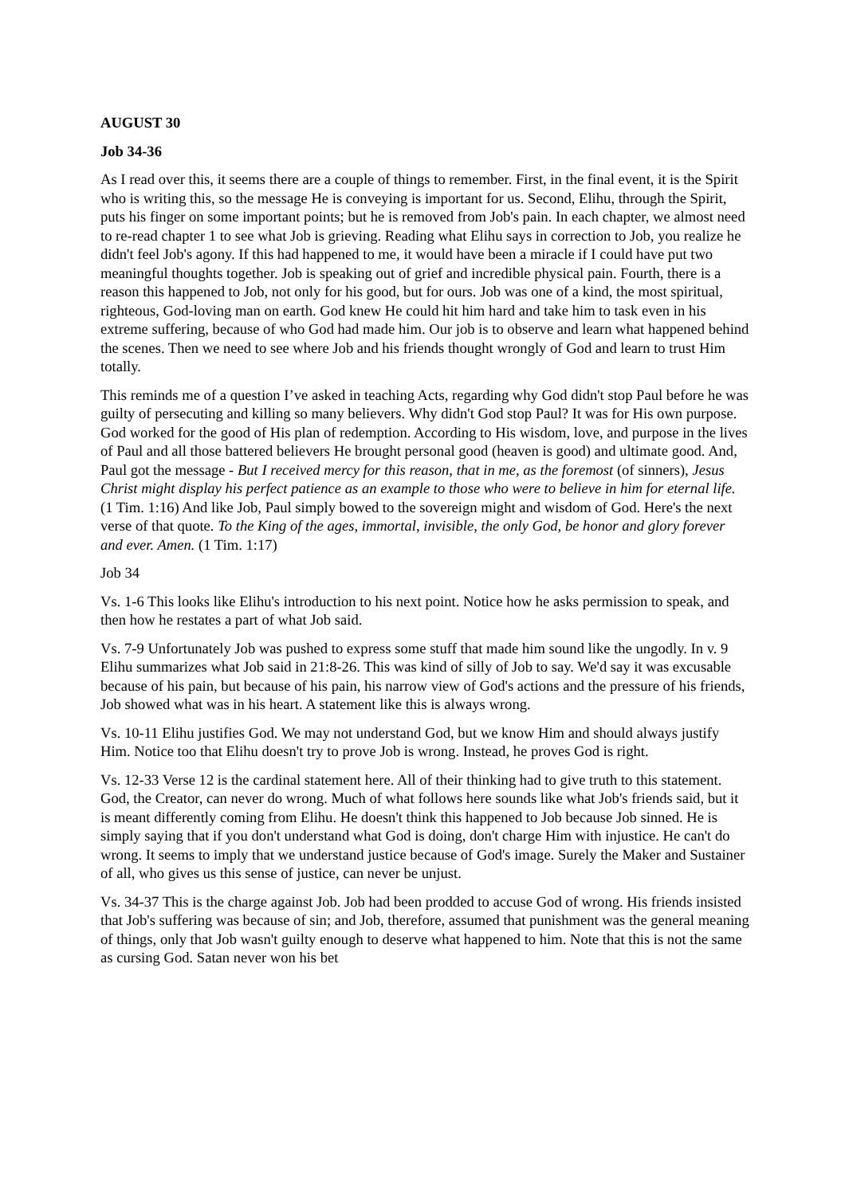AUGUST 30
Job 34-36
As I read over this, it seems there are a couple of things to remember. First, in the final event, it is the Spirit who is writing this, so the message He is conveying is important for us. Second, Elihu, through the Spirit, puts his finger on some important points; but he is removed from Job's pain. In each chapter, we almost need to re-read chapter 1 to see what Job is grieving. Reading what Elihu says in correction to Job, you realize he didn't feel Job's agony. If this had happened to me, it would have been a miracle if I could have put two meaningful thoughts together. Job is speaking out of grief and incredible physical pain. Fourth, there is a reason this happened to Job, not only for his good, but for ours. Job was one of a kind, the most spiritual, righteous, God-loving man on earth. God knew He could hit him hard and take him to task even in his extreme suffering, because of who God had made him. Our job is to observe and learn what happened behind the scenes. Then we need to see where Job and his friends thought wrongly of God and learn to trust Him totally.
This reminds me of a question I’ve asked in teaching Acts, regarding why God didn't stop Paul before he was guilty of persecuting and killing so many believers. Why didn't God stop Paul? It was for His own purpose. God worked for the good of His plan of redemption. According to His wisdom, love, and purpose in the lives of Paul and all those battered believers He brought personal good (heaven is good) and ultimate good. And, Paul got the message - But I received mercy for this reason, that in me, as the foremost (of sinners), Jesus Christ might display his perfect patience as an example to those who were to believe in him for eternal life. (1 Tim. 1:16) And like Job, Paul simply bowed to the sovereign might and wisdom of God. Here's the next verse of that quote. To the King of the ages, immortal, invisible, the only God, be honor and glory forever and ever. Amen. (1 Tim. 1:17)
Job 34
Vs. 1-6 This looks like Elihu's introduction to his next point. Notice how he asks permission to speak, and then how he restates a part of what Job said.
Vs. 7-9 Unfortunately Job was pushed to express some stuff that made him sound like the ungodly. In v. 9 Elihu summarizes what Job said in 21:8-26. This was kind of silly of Job to say. We'd say it was excusable because of his pain, but because of his pain, his narrow view of God's actions and the pressure of his friends, Job showed what was in his heart. A statement like this is always wrong.
Vs. 10-11 Elihu justifies God. We may not understand God, but we know Him and should always justify Him. Notice too that Elihu doesn't try to prove Job is wrong. Instead, he proves God is right.
Vs. 12-33 Verse 12 is the cardinal statement here. All of their thinking had to give truth to this statement. God, the Creator, can never do wrong. Much of what follows here sounds like what Job's friends said, but it is meant differently coming from Elihu. He doesn't think this happened to Job because Job sinned. He is simply saying that if you don't understand what God is doing, don't charge Him with injustice. He can't do wrong. It seems to imply that we understand justice because of God's image. Surely the Maker and Sustainer of all, who gives us this sense of justice, can never be unjust.
Vs. 34-37 This is the charge against Job. Job had been prodded to accuse God of wrong. His friends insisted that Job's suffering was because of sin; and Job, therefore, assumed that punishment was the general meaning of things, only that Job wasn't guilty enough to deserve what happened to him. Note that this is not the same as cursing God. Satan never won his bet